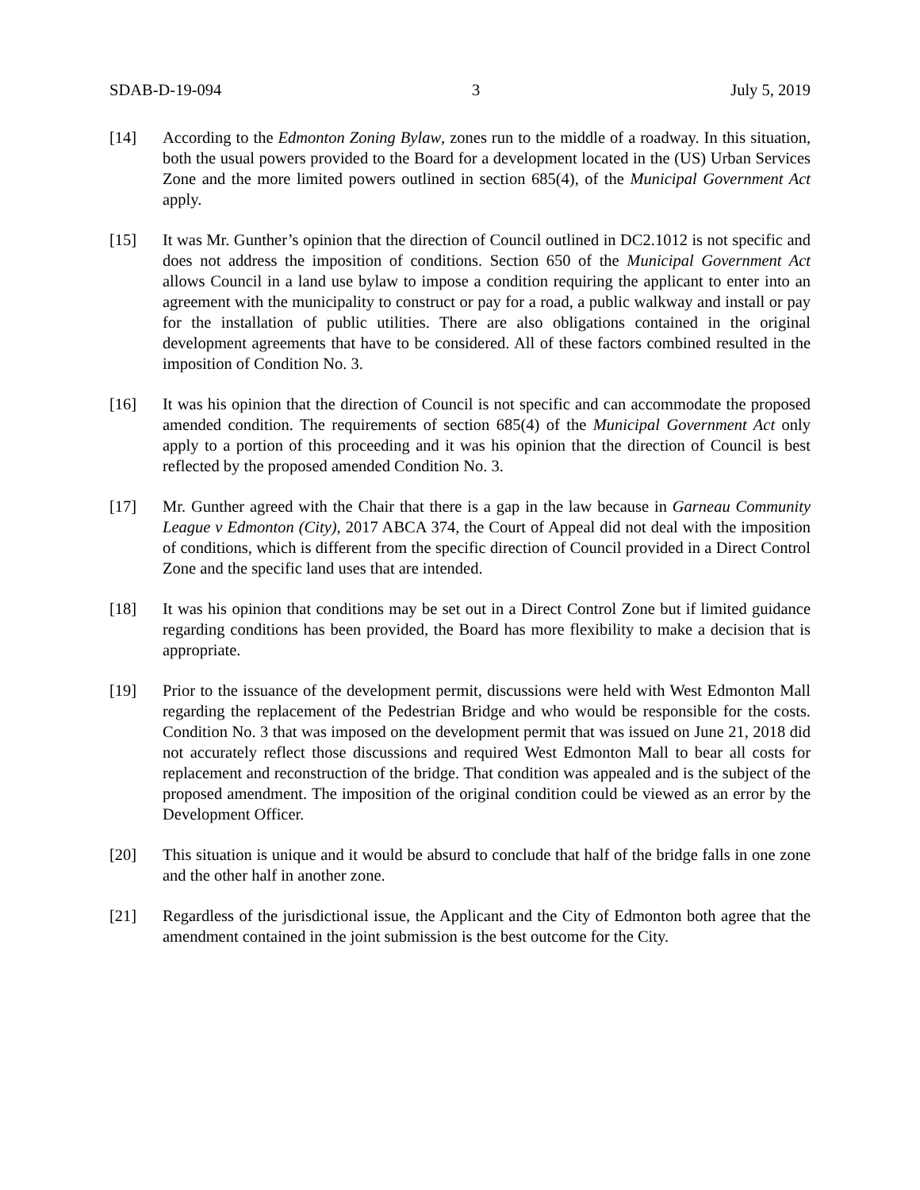SDAB-D-19-094 3 July 5, 2019
[14] According to the Edmonton Zoning Bylaw, zones run to the middle of a roadway. In this situation, both the usual powers provided to the Board for a development located in the (US) Urban Services Zone and the more limited powers outlined in section 685(4), of the Municipal Government Act apply.
[15] It was Mr. Gunther’s opinion that the direction of Council outlined in DC2.1012 is not specific and does not address the imposition of conditions. Section 650 of the Municipal Government Act allows Council in a land use bylaw to impose a condition requiring the applicant to enter into an agreement with the municipality to construct or pay for a road, a public walkway and install or pay for the installation of public utilities. There are also obligations contained in the original development agreements that have to be considered. All of these factors combined resulted in the imposition of Condition No. 3.
[16] It was his opinion that the direction of Council is not specific and can accommodate the proposed amended condition. The requirements of section 685(4) of the Municipal Government Act only apply to a portion of this proceeding and it was his opinion that the direction of Council is best reflected by the proposed amended Condition No. 3.
[17] Mr. Gunther agreed with the Chair that there is a gap in the law because in Garneau Community League v Edmonton (City), 2017 ABCA 374, the Court of Appeal did not deal with the imposition of conditions, which is different from the specific direction of Council provided in a Direct Control Zone and the specific land uses that are intended.
[18] It was his opinion that conditions may be set out in a Direct Control Zone but if limited guidance regarding conditions has been provided, the Board has more flexibility to make a decision that is appropriate.
[19] Prior to the issuance of the development permit, discussions were held with West Edmonton Mall regarding the replacement of the Pedestrian Bridge and who would be responsible for the costs. Condition No. 3 that was imposed on the development permit that was issued on June 21, 2018 did not accurately reflect those discussions and required West Edmonton Mall to bear all costs for replacement and reconstruction of the bridge. That condition was appealed and is the subject of the proposed amendment. The imposition of the original condition could be viewed as an error by the Development Officer.
[20] This situation is unique and it would be absurd to conclude that half of the bridge falls in one zone and the other half in another zone.
[21] Regardless of the jurisdictional issue, the Applicant and the City of Edmonton both agree that the amendment contained in the joint submission is the best outcome for the City.